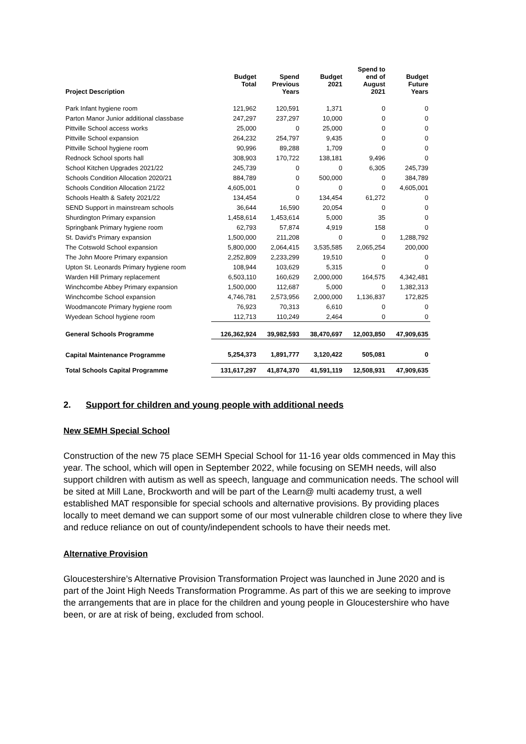| Project Description | Budget Total | Spend Previous Years | Budget 2021 | Spend to end of August 2021 | Budget Future Years |
| --- | --- | --- | --- | --- | --- |
| Park Infant hygiene room | 121,962 | 120,591 | 1,371 | 0 | 0 |
| Parton Manor Junior additional classbase | 247,297 | 237,297 | 10,000 | 0 | 0 |
| Pittville School access works | 25,000 | 0 | 25,000 | 0 | 0 |
| Pittville School expansion | 264,232 | 254,797 | 9,435 | 0 | 0 |
| Pittville School hygiene room | 90,996 | 89,288 | 1,709 | 0 | 0 |
| Rednock School sports hall | 308,903 | 170,722 | 138,181 | 9,496 | 0 |
| School Kitchen Upgrades 2021/22 | 245,739 | 0 | 0 | 6,305 | 245,739 |
| Schools Condition Allocation 2020/21 | 884,789 | 0 | 500,000 | 0 | 384,789 |
| Schools Condition Allocation 21/22 | 4,605,001 | 0 | 0 | 0 | 4,605,001 |
| Schools Health & Safety 2021/22 | 134,454 | 0 | 134,454 | 61,272 | 0 |
| SEND Support in mainstream schools | 36,644 | 16,590 | 20,054 | 0 | 0 |
| Shurdington Primary expansion | 1,458,614 | 1,453,614 | 5,000 | 35 | 0 |
| Springbank Primary hygiene room | 62,793 | 57,874 | 4,919 | 158 | 0 |
| St. David's Primary expansion | 1,500,000 | 211,208 | 0 | 0 | 1,288,792 |
| The Cotswold School expansion | 5,800,000 | 2,064,415 | 3,535,585 | 2,065,254 | 200,000 |
| The John Moore Primary expansion | 2,252,809 | 2,233,299 | 19,510 | 0 | 0 |
| Upton St. Leonards Primary hygiene room | 108,944 | 103,629 | 5,315 | 0 | 0 |
| Warden Hill Primary replacement | 6,503,110 | 160,629 | 2,000,000 | 164,575 | 4,342,481 |
| Winchcombe Abbey Primary expansion | 1,500,000 | 112,687 | 5,000 | 0 | 1,382,313 |
| Winchcombe School expansion | 4,746,781 | 2,573,956 | 2,000,000 | 1,136,837 | 172,825 |
| Woodmancote Primary hygiene room | 76,923 | 70,313 | 6,610 | 0 | 0 |
| Wyedean School hygiene room | 112,713 | 110,249 | 2,464 | 0 | 0 |
| General Schools Programme | 126,362,924 | 39,982,593 | 38,470,697 | 12,003,850 | 47,909,635 |
| Capital Maintenance Programme | 5,254,373 | 1,891,777 | 3,120,422 | 505,081 | 0 |
| Total Schools Capital Programme | 131,617,297 | 41,874,370 | 41,591,119 | 12,508,931 | 47,909,635 |
2. Support for children and young people with additional needs
New SEMH Special School
Construction of the new 75 place SEMH Special School for 11-16 year olds commenced in May this year. The school, which will open in September 2022, while focusing on SEMH needs, will also support children with autism as well as speech, language and communication needs. The school will be sited at Mill Lane, Brockworth and will be part of the Learn@ multi academy trust, a well established MAT responsible for special schools and alternative provisions. By providing places locally to meet demand we can support some of our most vulnerable children close to where they live and reduce reliance on out of county/independent schools to have their needs met.
Alternative Provision
Gloucestershire’s Alternative Provision Transformation Project was launched in June 2020 and is part of the Joint High Needs Transformation Programme. As part of this we are seeking to improve the arrangements that are in place for the children and young people in Gloucestershire who have been, or are at risk of being, excluded from school.